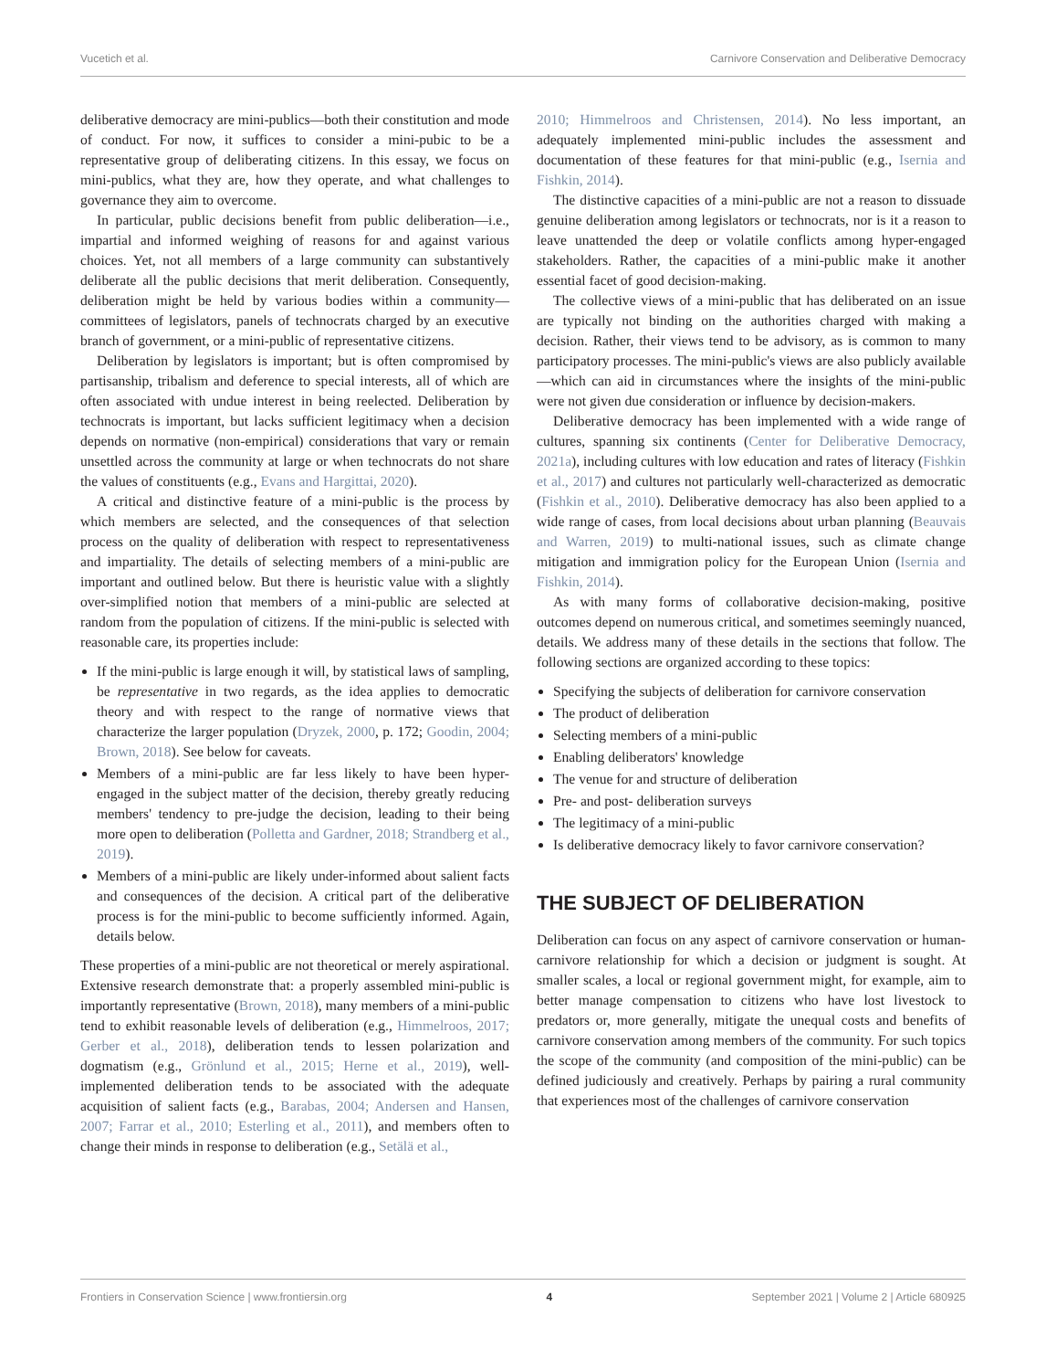Vucetich et al. Carnivore Conservation and Deliberative Democracy
deliberative democracy are mini-publics—both their constitution and mode of conduct. For now, it suffices to consider a mini-pubic to be a representative group of deliberating citizens. In this essay, we focus on mini-publics, what they are, how they operate, and what challenges to governance they aim to overcome.
In particular, public decisions benefit from public deliberation—i.e., impartial and informed weighing of reasons for and against various choices. Yet, not all members of a large community can substantively deliberate all the public decisions that merit deliberation. Consequently, deliberation might be held by various bodies within a community—committees of legislators, panels of technocrats charged by an executive branch of government, or a mini-public of representative citizens.
Deliberation by legislators is important; but is often compromised by partisanship, tribalism and deference to special interests, all of which are often associated with undue interest in being reelected. Deliberation by technocrats is important, but lacks sufficient legitimacy when a decision depends on normative (non-empirical) considerations that vary or remain unsettled across the community at large or when technocrats do not share the values of constituents (e.g., Evans and Hargittai, 2020).
A critical and distinctive feature of a mini-public is the process by which members are selected, and the consequences of that selection process on the quality of deliberation with respect to representativeness and impartiality. The details of selecting members of a mini-public are important and outlined below. But there is heuristic value with a slightly over-simplified notion that members of a mini-public are selected at random from the population of citizens. If the mini-public is selected with reasonable care, its properties include:
If the mini-public is large enough it will, by statistical laws of sampling, be representative in two regards, as the idea applies to democratic theory and with respect to the range of normative views that characterize the larger population (Dryzek, 2000, p. 172; Goodin, 2004; Brown, 2018). See below for caveats.
Members of a mini-public are far less likely to have been hyper-engaged in the subject matter of the decision, thereby greatly reducing members' tendency to pre-judge the decision, leading to their being more open to deliberation (Polletta and Gardner, 2018; Strandberg et al., 2019).
Members of a mini-public are likely under-informed about salient facts and consequences of the decision. A critical part of the deliberative process is for the mini-public to become sufficiently informed. Again, details below.
These properties of a mini-public are not theoretical or merely aspirational. Extensive research demonstrate that: a properly assembled mini-public is importantly representative (Brown, 2018), many members of a mini-public tend to exhibit reasonable levels of deliberation (e.g., Himmelroos, 2017; Gerber et al., 2018), deliberation tends to lessen polarization and dogmatism (e.g., Grönlund et al., 2015; Herne et al., 2019), well-implemented deliberation tends to be associated with the adequate acquisition of salient facts (e.g., Barabas, 2004; Andersen and Hansen, 2007; Farrar et al., 2010; Esterling et al., 2011), and members often to change their minds in response to deliberation (e.g., Setälä et al.,
2010; Himmelroos and Christensen, 2014). No less important, an adequately implemented mini-public includes the assessment and documentation of these features for that mini-public (e.g., Isernia and Fishkin, 2014).
The distinctive capacities of a mini-public are not a reason to dissuade genuine deliberation among legislators or technocrats, nor is it a reason to leave unattended the deep or volatile conflicts among hyper-engaged stakeholders. Rather, the capacities of a mini-public make it another essential facet of good decision-making.
The collective views of a mini-public that has deliberated on an issue are typically not binding on the authorities charged with making a decision. Rather, their views tend to be advisory, as is common to many participatory processes. The mini-public's views are also publicly available—which can aid in circumstances where the insights of the mini-public were not given due consideration or influence by decision-makers.
Deliberative democracy has been implemented with a wide range of cultures, spanning six continents (Center for Deliberative Democracy, 2021a), including cultures with low education and rates of literacy (Fishkin et al., 2017) and cultures not particularly well-characterized as democratic (Fishkin et al., 2010). Deliberative democracy has also been applied to a wide range of cases, from local decisions about urban planning (Beauvais and Warren, 2019) to multi-national issues, such as climate change mitigation and immigration policy for the European Union (Isernia and Fishkin, 2014).
As with many forms of collaborative decision-making, positive outcomes depend on numerous critical, and sometimes seemingly nuanced, details. We address many of these details in the sections that follow. The following sections are organized according to these topics:
Specifying the subjects of deliberation for carnivore conservation
The product of deliberation
Selecting members of a mini-public
Enabling deliberators' knowledge
The venue for and structure of deliberation
Pre- and post- deliberation surveys
The legitimacy of a mini-public
Is deliberative democracy likely to favor carnivore conservation?
THE SUBJECT OF DELIBERATION
Deliberation can focus on any aspect of carnivore conservation or human-carnivore relationship for which a decision or judgment is sought. At smaller scales, a local or regional government might, for example, aim to better manage compensation to citizens who have lost livestock to predators or, more generally, mitigate the unequal costs and benefits of carnivore conservation among members of the community. For such topics the scope of the community (and composition of the mini-public) can be defined judiciously and creatively. Perhaps by pairing a rural community that experiences most of the challenges of carnivore conservation
Frontiers in Conservation Science | www.frontiersin.org 4 September 2021 | Volume 2 | Article 680925